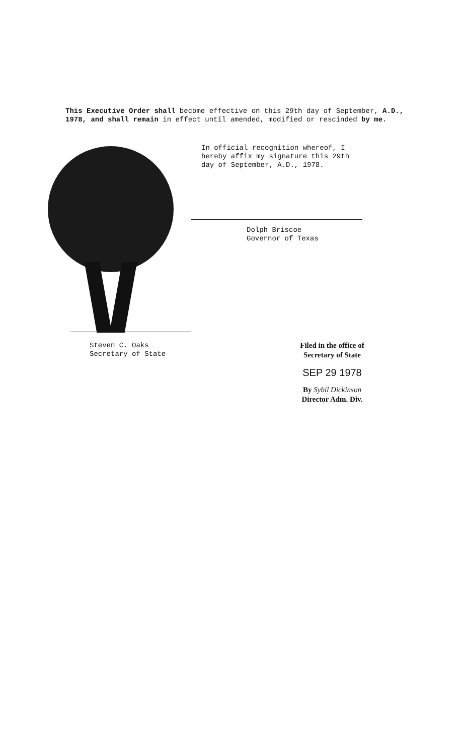This Executive Order shall become effective on this 29th day of September, A.D., 1978, and shall remain in effect until amended, modified or rescinded by me.
In official recognition whereof, I
hereby affix my signature this 29th
day of September, A.D., 1978.
Dolph Briscoe
Governor of Texas
Steven C. Oaks
Secretary of State
Filed in the office of
Secretary of State
SEP 29 1978
By Sybil Dickinson
Director Adm. Div.